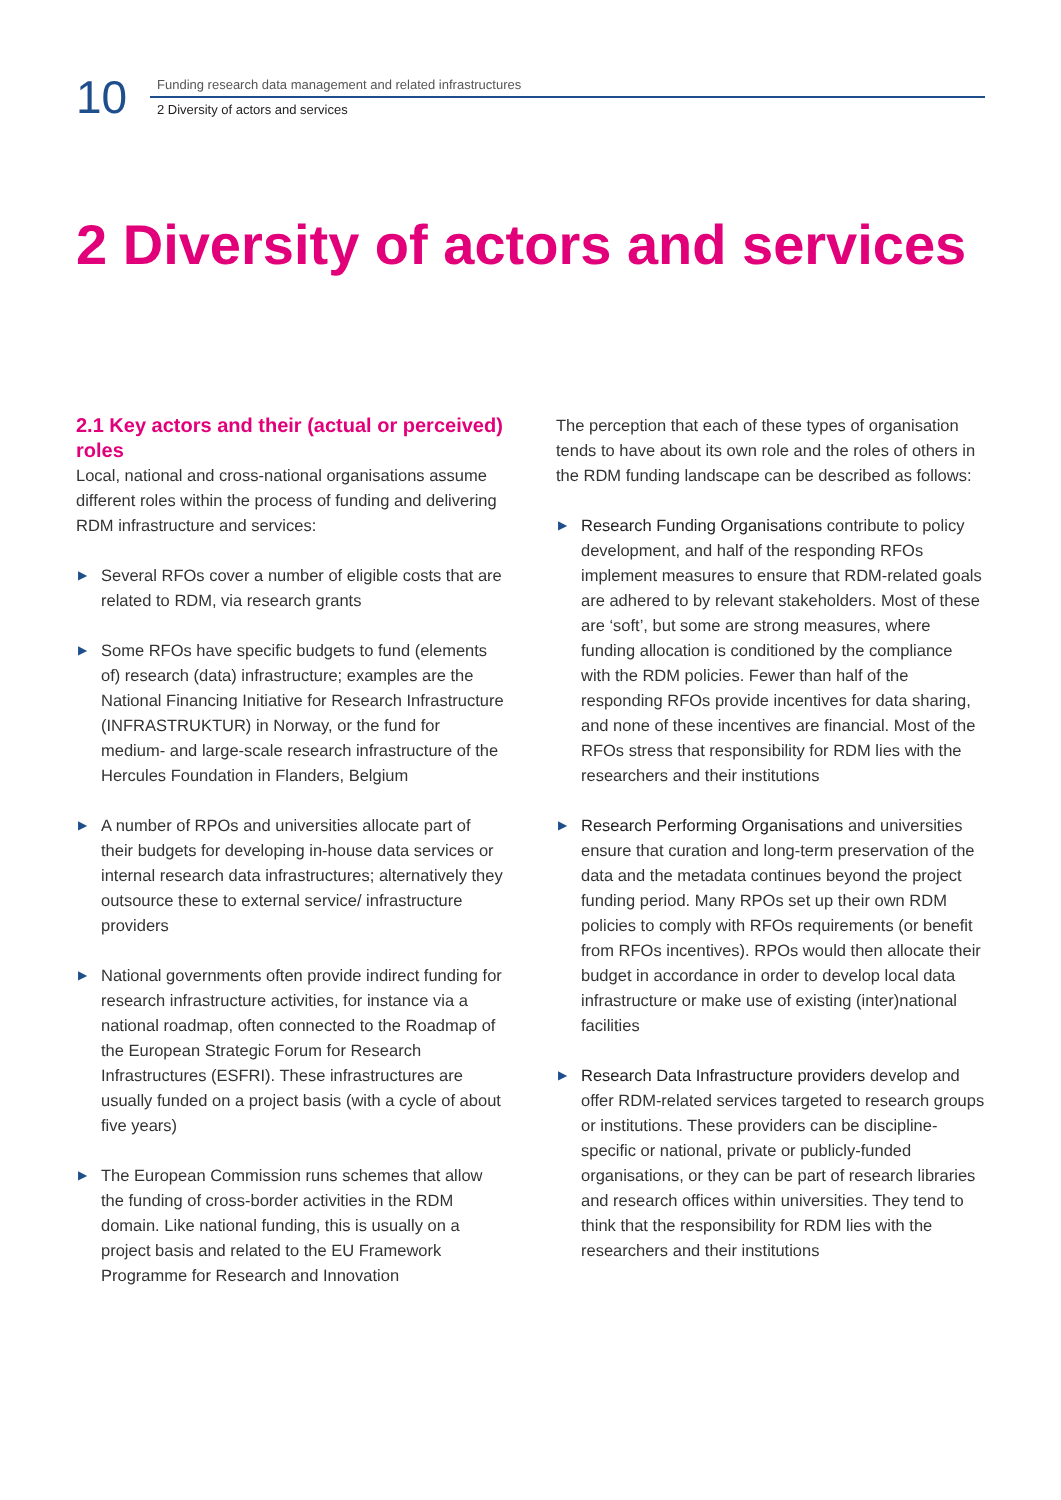10
Funding research data management and related infrastructures
2 Diversity of actors and services
2 Diversity of actors and services
2.1 Key actors and their (actual or perceived) roles
Local, national and cross-national organisations assume different roles within the process of funding and delivering RDM infrastructure and services:
▶ Several RFOs cover a number of eligible costs that are related to RDM, via research grants
▶ Some RFOs have specific budgets to fund (elements of) research (data) infrastructure; examples are the National Financing Initiative for Research Infrastructure (INFRASTRUKTUR) in Norway, or the fund for medium- and large-scale research infrastructure of the Hercules Foundation in Flanders, Belgium
▶ A number of RPOs and universities allocate part of their budgets for developing in-house data services or internal research data infrastructures; alternatively they outsource these to external service/ infrastructure providers
▶ National governments often provide indirect funding for research infrastructure activities, for instance via a national roadmap, often connected to the Roadmap of the European Strategic Forum for Research Infrastructures (ESFRI). These infrastructures are usually funded on a project basis (with a cycle of about five years)
▶ The European Commission runs schemes that allow the funding of cross-border activities in the RDM domain. Like national funding, this is usually on a project basis and related to the EU Framework Programme for Research and Innovation
The perception that each of these types of organisation tends to have about its own role and the roles of others in the RDM funding landscape can be described as follows:
▶ Research Funding Organisations contribute to policy development, and half of the responding RFOs implement measures to ensure that RDM-related goals are adhered to by relevant stakeholders. Most of these are ‘soft’, but some are strong measures, where funding allocation is conditioned by the compliance with the RDM policies. Fewer than half of the responding RFOs provide incentives for data sharing, and none of these incentives are financial. Most of the RFOs stress that responsibility for RDM lies with the researchers and their institutions
▶ Research Performing Organisations and universities ensure that curation and long-term preservation of the data and the metadata continues beyond the project funding period. Many RPOs set up their own RDM policies to comply with RFOs requirements (or benefit from RFOs incentives). RPOs would then allocate their budget in accordance in order to develop local data infrastructure or make use of existing (inter)national facilities
▶ Research Data Infrastructure providers develop and offer RDM-related services targeted to research groups or institutions. These providers can be discipline-specific or national, private or publicly-funded organisations, or they can be part of research libraries and research offices within universities. They tend to think that the responsibility for RDM lies with the researchers and their institutions